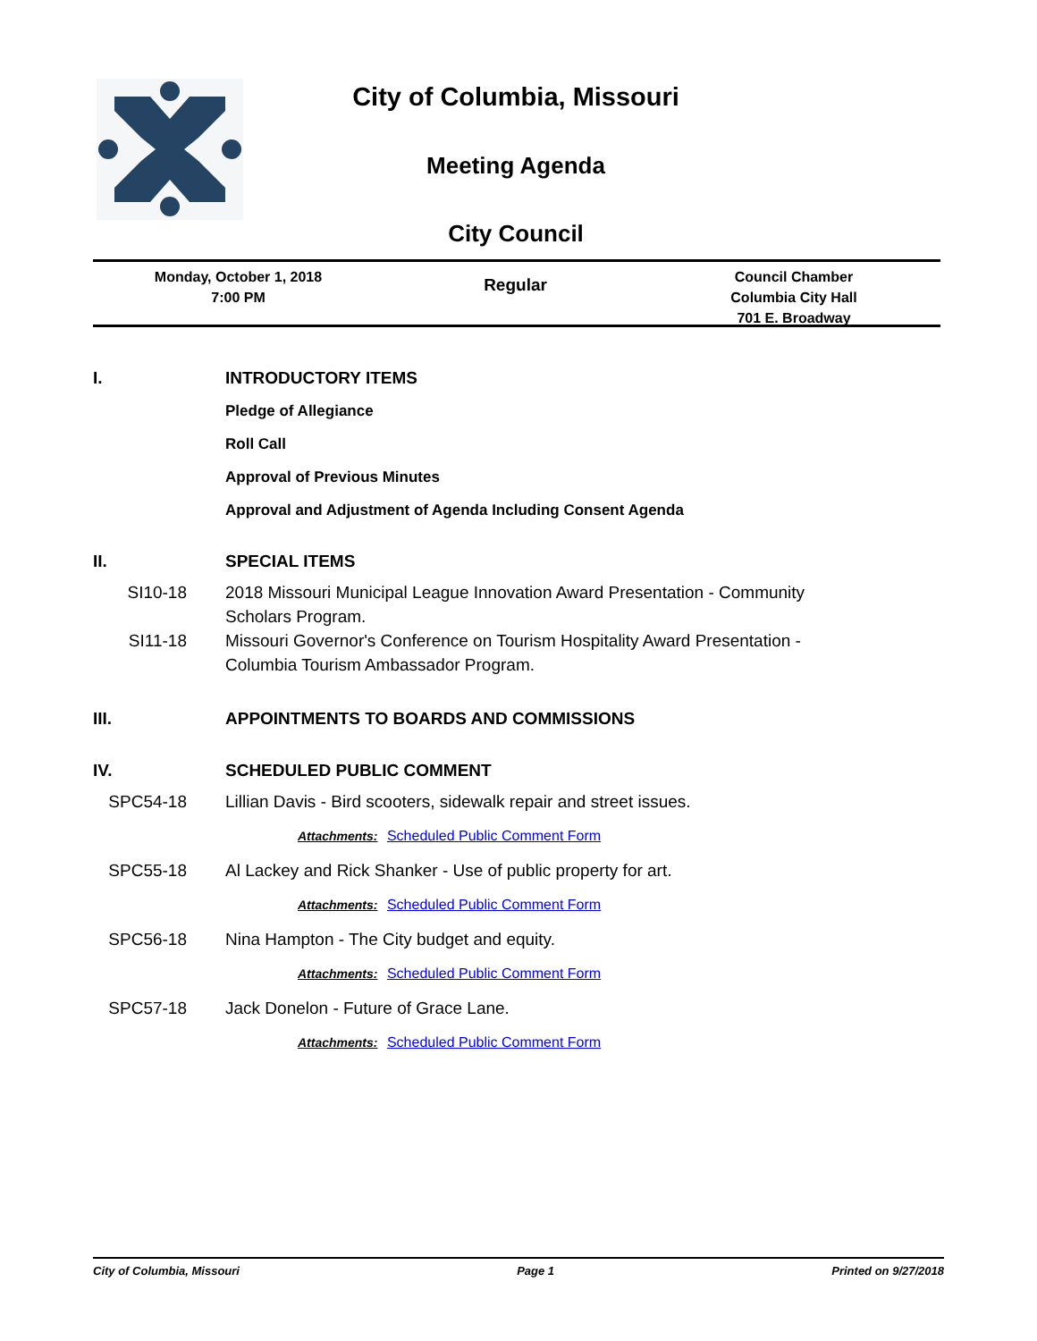City of Columbia, Missouri
Meeting Agenda
City Council
Monday, October 1, 2018
7:00 PM
Regular
Council Chamber
Columbia City Hall
701 E. Broadway
I. INTRODUCTORY ITEMS
Pledge of Allegiance
Roll Call
Approval of Previous Minutes
Approval and Adjustment of Agenda Including Consent Agenda
II. SPECIAL ITEMS
SI10-18 2018 Missouri Municipal League Innovation Award Presentation - Community Scholars Program.
SI11-18 Missouri Governor's Conference on Tourism Hospitality Award Presentation - Columbia Tourism Ambassador Program.
III. APPOINTMENTS TO BOARDS AND COMMISSIONS
IV. SCHEDULED PUBLIC COMMENT
SPC54-18 Lillian Davis - Bird scooters, sidewalk repair and street issues.
Attachments: Scheduled Public Comment Form
SPC55-18 Al Lackey and Rick Shanker - Use of public property for art.
Attachments: Scheduled Public Comment Form
SPC56-18 Nina Hampton - The City budget and equity.
Attachments: Scheduled Public Comment Form
SPC57-18 Jack Donelon - Future of Grace Lane.
Attachments: Scheduled Public Comment Form
City of Columbia, Missouri Page 1 Printed on 9/27/2018